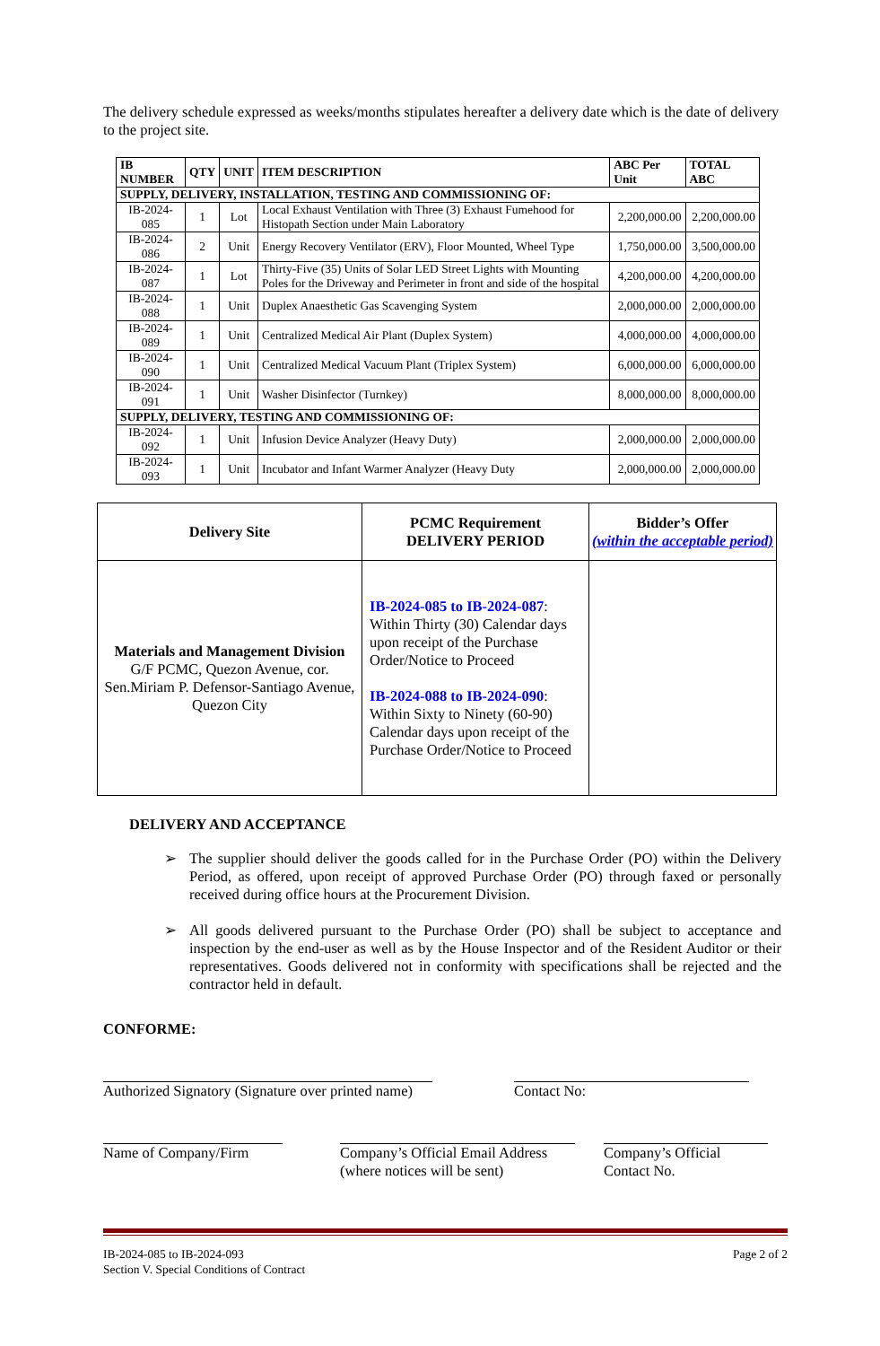The delivery schedule expressed as weeks/months stipulates hereafter a delivery date which is the date of delivery to the project site.
| IB NUMBER | QTY | UNIT | ITEM DESCRIPTION | ABC Per Unit | TOTAL ABC |
| --- | --- | --- | --- | --- | --- |
| SUPPLY, DELIVERY, INSTALLATION, TESTING AND COMMISSIONING OF: | | | | | |
| IB-2024-085 | 1 | Lot | Local Exhaust Ventilation with Three (3) Exhaust Fumehood for Histopath Section under Main Laboratory | 2,200,000.00 | 2,200,000.00 |
| IB-2024-086 | 2 | Unit | Energy Recovery Ventilator (ERV), Floor Mounted, Wheel Type | 1,750,000.00 | 3,500,000.00 |
| IB-2024-087 | 1 | Lot | Thirty-Five (35) Units of Solar LED Street Lights with Mounting Poles for the Driveway and Perimeter in front and side of the hospital | 4,200,000.00 | 4,200,000.00 |
| IB-2024-088 | 1 | Unit | Duplex Anaesthetic Gas Scavenging System | 2,000,000.00 | 2,000,000.00 |
| IB-2024-089 | 1 | Unit | Centralized Medical Air Plant (Duplex System) | 4,000,000.00 | 4,000,000.00 |
| IB-2024-090 | 1 | Unit | Centralized Medical Vacuum Plant (Triplex System) | 6,000,000.00 | 6,000,000.00 |
| IB-2024-091 | 1 | Unit | Washer Disinfector (Turnkey) | 8,000,000.00 | 8,000,000.00 |
| SUPPLY, DELIVERY, TESTING AND COMMISSIONING OF: | | | | | |
| IB-2024-092 | 1 | Unit | Infusion Device Analyzer (Heavy Duty) | 2,000,000.00 | 2,000,000.00 |
| IB-2024-093 | 1 | Unit | Incubator and Infant Warmer Analyzer (Heavy Duty | 2,000,000.00 | 2,000,000.00 |
| Delivery Site | PCMC Requirement DELIVERY PERIOD | Bidder’s Offer (within the acceptable period) |
| --- | --- | --- |
| Materials and Management Division G/F PCMC, Quezon Avenue, cor. Sen.Miriam P. Defensor-Santiago Avenue, Quezon City | IB-2024-085 to IB-2024-087 : Within Thirty (30) Calendar days upon receipt of the Purchase Order/Notice to Proceed IB-2024-088 to IB-2024-090 : Within Sixty to Ninety (60-90) Calendar days upon receipt of the Purchase Order/Notice to Proceed | |
DELIVERY AND ACCEPTANCE
➢ The supplier should deliver the goods called for in the Purchase Order (PO) within the Delivery Period, as offered, upon receipt of approved Purchase Order (PO) through faxed or personally received during office hours at the Procurement Division.
➢ All goods delivered pursuant to the Purchase Order (PO) shall be subject to acceptance and inspection by the end-user as well as by the House Inspector and of the Resident Auditor or their representatives. Goods delivered not in conformity with specifications shall be rejected and the contractor held in default.
CONFORME:
Authorized Signatory (Signature over printed name)
Contact No:
Name of Company/Firm Company’s Official Email Address (where notices will be sent)
Company’s Official Contact No.
IB-2024-085 to IB-2024-093
Section V. Special Conditions of Contract
Page 2 of 2